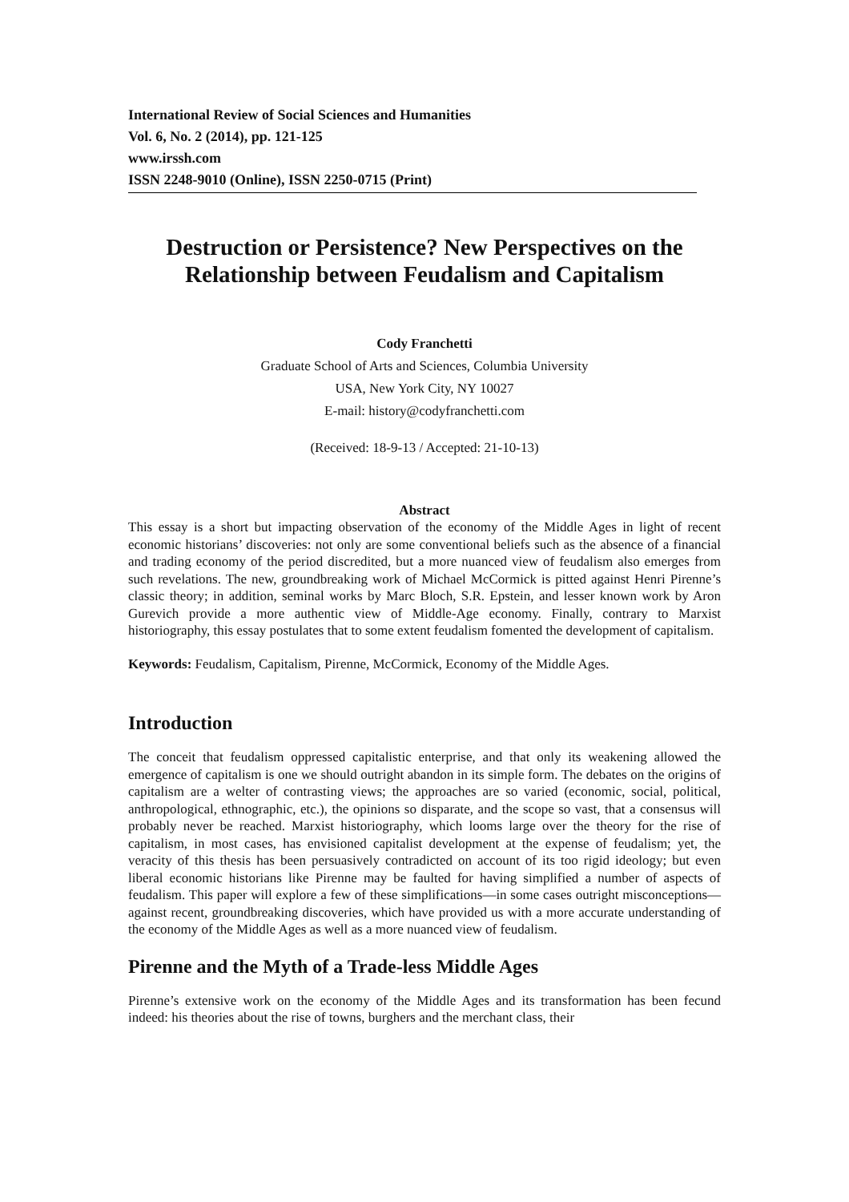International Review of Social Sciences and Humanities
Vol. 6, No. 2 (2014), pp. 121-125
www.irssh.com
ISSN 2248-9010 (Online), ISSN 2250-0715 (Print)
Destruction or Persistence? New Perspectives on the Relationship between Feudalism and Capitalism
Cody Franchetti
Graduate School of Arts and Sciences, Columbia University
USA, New York City, NY 10027
E-mail: history@codyfranchetti.com
(Received: 18-9-13 / Accepted: 21-10-13)
Abstract
This essay is a short but impacting observation of the economy of the Middle Ages in light of recent economic historians’ discoveries: not only are some conventional beliefs such as the absence of a financial and trading economy of the period discredited, but a more nuanced view of feudalism also emerges from such revelations. The new, groundbreaking work of Michael McCormick is pitted against Henri Pirenne’s classic theory; in addition, seminal works by Marc Bloch, S.R. Epstein, and lesser known work by Aron Gurevich provide a more authentic view of Middle-Age economy. Finally, contrary to Marxist historiography, this essay postulates that to some extent feudalism fomented the development of capitalism.
Keywords: Feudalism, Capitalism, Pirenne, McCormick, Economy of the Middle Ages.
Introduction
The conceit that feudalism oppressed capitalistic enterprise, and that only its weakening allowed the emergence of capitalism is one we should outright abandon in its simple form. The debates on the origins of capitalism are a welter of contrasting views; the approaches are so varied (economic, social, political, anthropological, ethnographic, etc.), the opinions so disparate, and the scope so vast, that a consensus will probably never be reached. Marxist historiography, which looms large over the theory for the rise of capitalism, in most cases, has envisioned capitalist development at the expense of feudalism; yet, the veracity of this thesis has been persuasively contradicted on account of its too rigid ideology; but even liberal economic historians like Pirenne may be faulted for having simplified a number of aspects of feudalism. This paper will explore a few of these simplifications—in some cases outright misconceptions—against recent, groundbreaking discoveries, which have provided us with a more accurate understanding of the economy of the Middle Ages as well as a more nuanced view of feudalism.
Pirenne and the Myth of a Trade-less Middle Ages
Pirenne’s extensive work on the economy of the Middle Ages and its transformation has been fecund indeed: his theories about the rise of towns, burghers and the merchant class, their